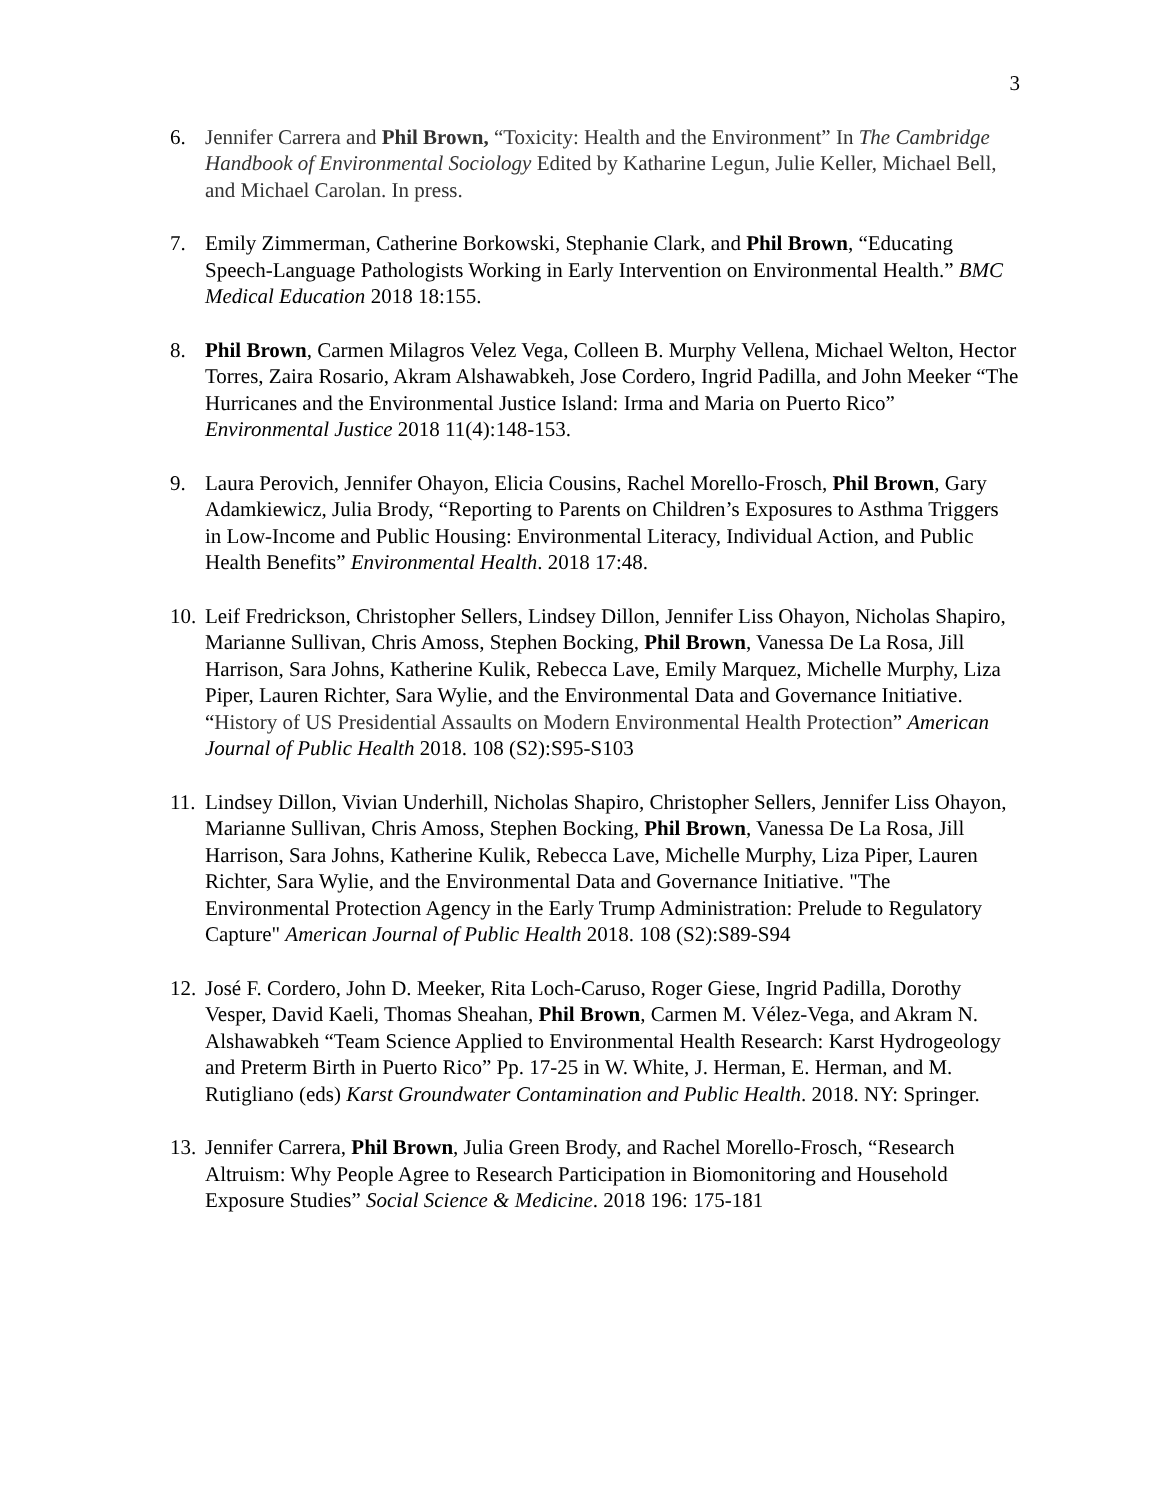3
6. Jennifer Carrera and Phil Brown, “Toxicity: Health and the Environment” In The Cambridge Handbook of Environmental Sociology Edited by Katharine Legun, Julie Keller, Michael Bell, and Michael Carolan. In press.
7. Emily Zimmerman, Catherine Borkowski, Stephanie Clark, and Phil Brown, “Educating Speech-Language Pathologists Working in Early Intervention on Environmental Health.” BMC Medical Education 2018 18:155.
8. Phil Brown, Carmen Milagros Velez Vega, Colleen B. Murphy Vellena, Michael Welton, Hector Torres, Zaira Rosario, Akram Alshawabkeh, Jose Cordero, Ingrid Padilla, and John Meeker “The Hurricanes and the Environmental Justice Island: Irma and Maria on Puerto Rico” Environmental Justice 2018 11(4):148-153.
9. Laura Perovich, Jennifer Ohayon, Elicia Cousins, Rachel Morello-Frosch, Phil Brown, Gary Adamkiewicz, Julia Brody, “Reporting to Parents on Children’s Exposures to Asthma Triggers in Low-Income and Public Housing: Environmental Literacy, Individual Action, and Public Health Benefits” Environmental Health. 2018 17:48.
10.
Leif Fredrickson, Christopher Sellers, Lindsey Dillon, Jennifer Liss Ohayon, Nicholas Shapiro, Marianne Sullivan, Chris Amoss, Stephen Bocking, Phil Brown, Vanessa De La Rosa, Jill Harrison, Sara Johns, Katherine Kulik, Rebecca Lave, Emily Marquez, Michelle Murphy, Liza Piper, Lauren Richter, Sara Wylie, and the Environmental Data and Governance Initiative. “History of US Presidential Assaults on Modern Environmental Health Protection” American Journal of Public Health 2018. 108 (S2):S95-S103
11.
Lindsey Dillon, Vivian Underhill, Nicholas Shapiro, Christopher Sellers, Jennifer Liss Ohayon, Marianne Sullivan, Chris Amoss, Stephen Bocking, Phil Brown, Vanessa De La Rosa, Jill Harrison, Sara Johns, Katherine Kulik, Rebecca Lave, Michelle Murphy, Liza Piper, Lauren Richter, Sara Wylie, and the Environmental Data and Governance Initiative. "The Environmental Protection Agency in the Early Trump Administration: Prelude to Regulatory Capture" American Journal of Public Health 2018. 108 (S2):S89-S94
12.
José F. Cordero, John D. Meeker, Rita Loch-Caruso, Roger Giese, Ingrid Padilla, Dorothy Vesper, David Kaeli, Thomas Sheahan, Phil Brown, Carmen M. Vélez-Vega, and Akram N. Alshawabkeh “Team Science Applied to Environmental Health Research: Karst Hydrogeology and Preterm Birth in Puerto Rico” Pp. 17-25 in W. White, J. Herman, E. Herman, and M. Rutigliano (eds) Karst Groundwater Contamination and Public Health. 2018. NY: Springer.
13.
Jennifer Carrera, Phil Brown, Julia Green Brody, and Rachel Morello-Frosch, “Research Altruism: Why People Agree to Research Participation in Biomonitoring and Household Exposure Studies” Social Science & Medicine. 2018 196: 175-181